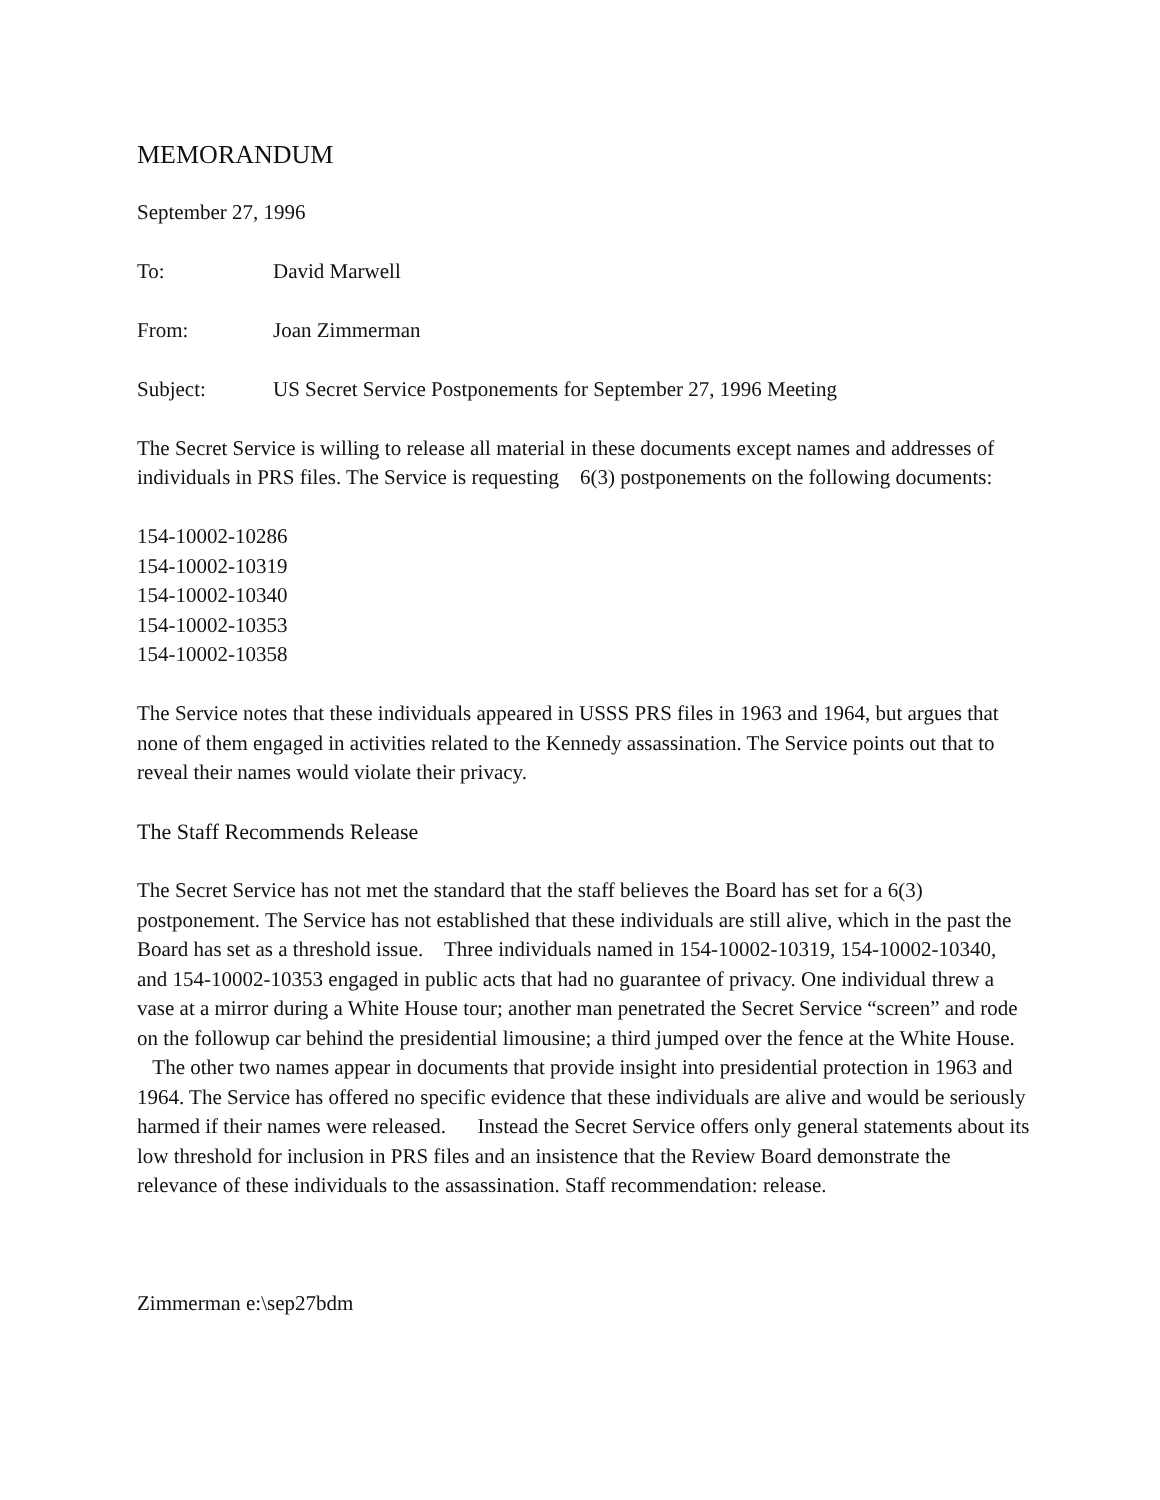MEMORANDUM
September 27, 1996
To: David Marwell
From: Joan Zimmerman
Subject: US Secret Service Postponements for September 27, 1996 Meeting
The Secret Service is willing to release all material in these documents except names and addresses of individuals in PRS files. The Service is requesting 6(3) postponements on the following documents:
154-10002-10286
154-10002-10319
154-10002-10340
154-10002-10353
154-10002-10358
The Service notes that these individuals appeared in USSS PRS files in 1963 and 1964, but argues that none of them engaged in activities related to the Kennedy assassination. The Service points out that to reveal their names would violate their privacy.
The Staff Recommends Release
The Secret Service has not met the standard that the staff believes the Board has set for a 6(3) postponement. The Service has not established that these individuals are still alive, which in the past the Board has set as a threshold issue. Three individuals named in 154-10002-10319, 154-10002-10340, and 154-10002-10353 engaged in public acts that had no guarantee of privacy. One individual threw a vase at a mirror during a White House tour; another man penetrated the Secret Service “screen” and rode on the followup car behind the presidential limousine; a third jumped over the fence at the White House. The other two names appear in documents that provide insight into presidential protection in 1963 and 1964. The Service has offered no specific evidence that these individuals are alive and would be seriously harmed if their names were released. Instead the Secret Service offers only general statements about its low threshold for inclusion in PRS files and an insistence that the Review Board demonstrate the relevance of these individuals to the assassination. Staff recommendation: release.
Zimmerman e:\sep27bdm